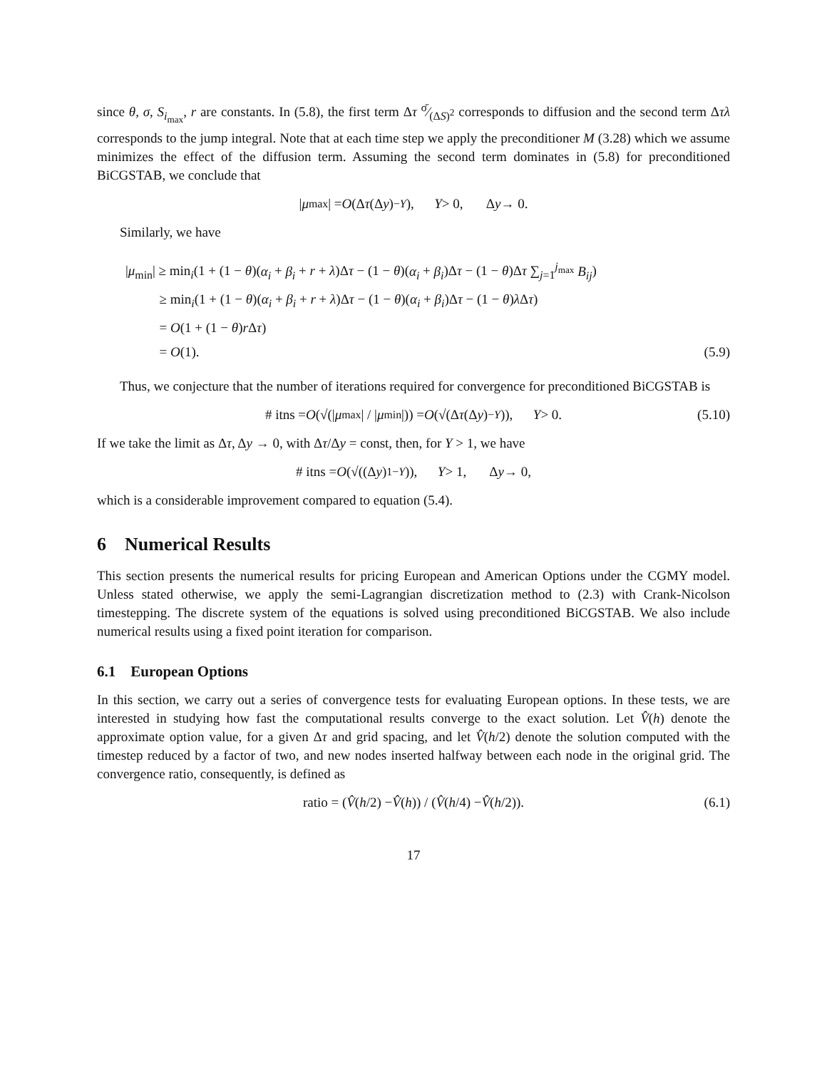since θ, σ, S<sub>i<sub>max</sub></sub>, r are constants. In (5.8), the first term Δτ σ̄⁄(ΔS)<sup>2</sup> corresponds to diffusion and the second term Δτλ corresponds to the jump integral. Note that at each time step we apply the preconditioner M (3.28) which we assume minimizes the effect of the diffusion term. Assuming the second term dominates in (5.8) for preconditioned BiCGSTAB, we conclude that
| μ<sub>max</sub>| = O (Δ τ (Δ y)<sup>−Y</sup>), Y > 0, Δ y → 0.
Similarly, we have
|μ<sub>min</sub>| ≥ min<sub>i</sub>(1 + (1 − θ)(α<sub>i</sub> + β<sub>i</sub> + r + λ)Δτ − (1 − θ)(α<sub>i</sub> + β<sub>i</sub>)Δτ − (1 − θ)Δτ ∑<sub>j=1</sub><sup>j<sub>max</sub></sup> B<sub>ij</sub>)
≥ min<sub>i</sub>(1 + (1 − θ)(α<sub>i</sub> + β<sub>i</sub> + r + λ)Δτ − (1 − θ)(α<sub>i</sub> + β<sub>i</sub>)Δτ − (1 − θ)λ Δτ)
= O(1 + (1 − θ)r Δτ)
= O(1). (5.9)
Thus, we conjecture that the number of iterations required for convergence for preconditioned BiCGSTAB is
# itns = O (√(| μ<sub>max</sub>| / | μ<sub>min</sub>|)) = O (√(Δ τ (Δ y)<sup>−Y</sup>)), Y > 0. (5.10)
If we take the limit as Δτ, Δy → 0, with Δτ/Δy = const, then, for Y > 1, we have
# itns = O (√((Δ y)<sup>1−Y</sup>)), Y > 1, Δ y → 0,
which is a considerable improvement compared to equation (5.4).
6 Numerical Results
This section presents the numerical results for pricing European and American Options under the CGMY model. Unless stated otherwise, we apply the semi-Lagrangian discretization method to (2.3) with Crank-Nicolson timestepping. The discrete system of the equations is solved using preconditioned BiCGSTAB. We also include numerical results using a fixed point iteration for comparison.
6.1 European Options
In this section, we carry out a series of convergence tests for evaluating European options. In these tests, we are interested in studying how fast the computational results converge to the exact solution. Let V̂(h) denote the approximate option value, for a given Δτ and grid spacing, and let V̂(h/2) denote the solution computed with the timestep reduced by a factor of two, and new nodes inserted halfway between each node in the original grid. The convergence ratio, consequently, is defined as
ratio = (V̂ (h /2) − V̂ (h)) / (V̂ (h /4) − V̂ (h /2)). (6.1)
17